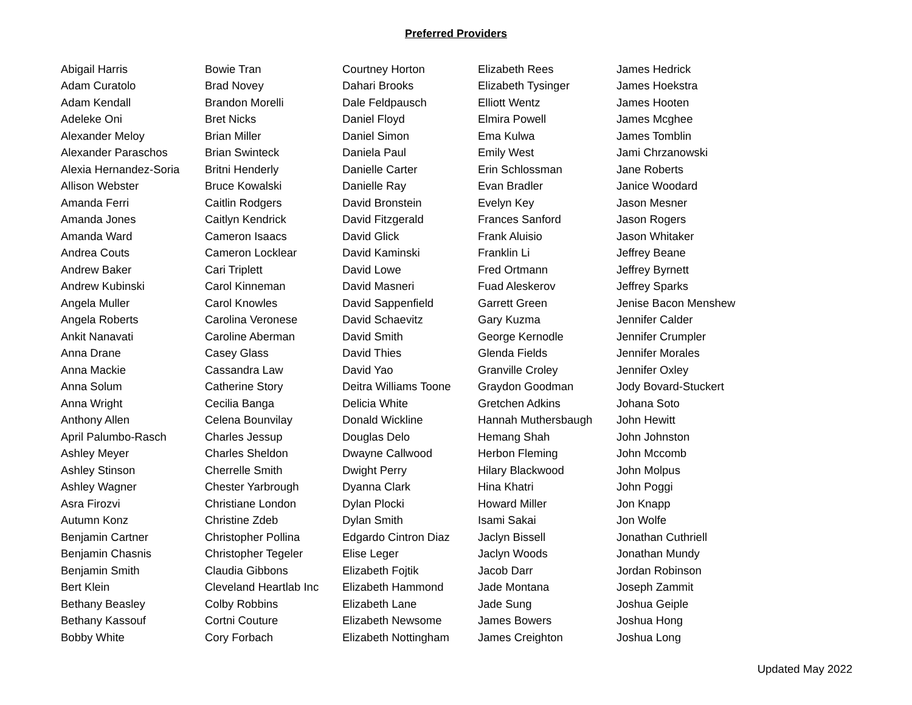Preferred Providers
| Abigail Harris | Bowie Tran | Courtney Horton | Elizabeth Rees | James Hedrick |
| Adam Curatolo | Brad Novey | Dahari Brooks | Elizabeth Tysinger | James Hoekstra |
| Adam Kendall | Brandon Morelli | Dale Feldpausch | Elliott Wentz | James Hooten |
| Adeleke Oni | Bret Nicks | Daniel Floyd | Elmira Powell | James Mcghee |
| Alexander Meloy | Brian Miller | Daniel Simon | Ema Kulwa | James Tomblin |
| Alexander Paraschos | Brian Swinteck | Daniela Paul | Emily West | Jami Chrzanowski |
| Alexia Hernandez-Soria | Britni Henderly | Danielle Carter | Erin Schlossman | Jane Roberts |
| Allison Webster | Bruce Kowalski | Danielle Ray | Evan Bradler | Janice Woodard |
| Amanda Ferri | Caitlin Rodgers | David Bronstein | Evelyn Key | Jason Mesner |
| Amanda Jones | Caitlyn Kendrick | David Fitzgerald | Frances Sanford | Jason Rogers |
| Amanda Ward | Cameron Isaacs | David Glick | Frank Aluisio | Jason Whitaker |
| Andrea Couts | Cameron Locklear | David Kaminski | Franklin Li | Jeffrey Beane |
| Andrew Baker | Cari Triplett | David Lowe | Fred Ortmann | Jeffrey Byrnett |
| Andrew Kubinski | Carol Kinneman | David Masneri | Fuad Aleskerov | Jeffrey Sparks |
| Angela Muller | Carol Knowles | David Sappenfield | Garrett Green | Jenise Bacon Menshew |
| Angela Roberts | Carolina Veronese | David Schaevitz | Gary Kuzma | Jennifer Calder |
| Ankit Nanavati | Caroline Aberman | David Smith | George Kernodle | Jennifer Crumpler |
| Anna Drane | Casey Glass | David Thies | Glenda Fields | Jennifer Morales |
| Anna Mackie | Cassandra Law | David Yao | Granville Croley | Jennifer Oxley |
| Anna Solum | Catherine Story | Deitra Williams Toone | Graydon Goodman | Jody Bovard-Stuckert |
| Anna Wright | Cecilia Banga | Delicia White | Gretchen Adkins | Johana Soto |
| Anthony Allen | Celena Bounvilay | Donald Wickline | Hannah Muthersbaugh | John Hewitt |
| April Palumbo-Rasch | Charles Jessup | Douglas Delo | Hemang Shah | John Johnston |
| Ashley Meyer | Charles Sheldon | Dwayne Callwood | Herbon Fleming | John Mccomb |
| Ashley Stinson | Cherrelle Smith | Dwight Perry | Hilary Blackwood | John Molpus |
| Ashley Wagner | Chester Yarbrough | Dyanna Clark | Hina Khatri | John Poggi |
| Asra Firozvi | Christiane London | Dylan Plocki | Howard Miller | Jon Knapp |
| Autumn Konz | Christine Zdeb | Dylan Smith | Isami Sakai | Jon Wolfe |
| Benjamin Cartner | Christopher Pollina | Edgardo Cintron Diaz | Jaclyn Bissell | Jonathan Cuthriell |
| Benjamin Chasnis | Christopher Tegeler | Elise Leger | Jaclyn Woods | Jonathan Mundy |
| Benjamin Smith | Claudia Gibbons | Elizabeth Fojtik | Jacob Darr | Jordan Robinson |
| Bert Klein | Cleveland Heartlab Inc | Elizabeth Hammond | Jade Montana | Joseph Zammit |
| Bethany Beasley | Colby Robbins | Elizabeth Lane | Jade Sung | Joshua Geiple |
| Bethany Kassouf | Cortni Couture | Elizabeth Newsome | James Bowers | Joshua Hong |
| Bobby White | Cory Forbach | Elizabeth Nottingham | James Creighton | Joshua Long |
Updated May 2022